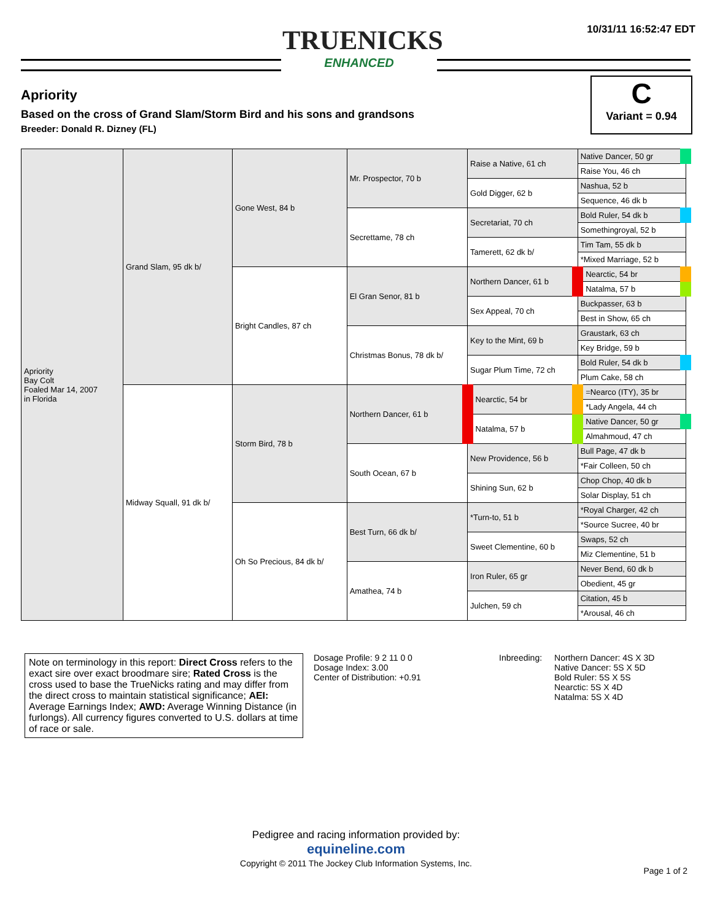10/31/11 16:52:47 EDT
TRUENICKS
ENHANCED
Apriority
Based on the cross of Grand Slam/Storm Bird and his sons and grandsons
Breeder: Donald R. Dizney (FL)
C
Variant = 0.94
| Apriority Bay Colt Foaled Mar 14, 2007 in Florida | Grand Slam, 95 dk b/ | Gone West, 84 b | Mr. Prospector, 70 b | Raise a Native, 61 ch | Native Dancer, 50 gr |
| | | | | | Raise You, 46 ch |
| | | | | Gold Digger, 62 b | Nashua, 52 b |
| | | | | | Sequence, 46 dk b |
| | | | Secrettame, 78 ch | Secretariat, 70 ch | Bold Ruler, 54 dk b |
| | | | | | Somethingroyal, 52 b |
| | | | | Tamerett, 62 dk b/ | Tim Tam, 55 dk b |
| | | | | | *Mixed Marriage, 52 b |
| | | Bright Candles, 87 ch | El Gran Senor, 81 b | Northern Dancer, 61 b | Nearctic, 54 br |
| | | | | | Natalma, 57 b |
| | | | | Sex Appeal, 70 ch | Buckpasser, 63 b |
| | | | | | Best in Show, 65 ch |
| | | | Christmas Bonus, 78 dk b/ | Key to the Mint, 69 b | Graustark, 63 ch |
| | | | | | Key Bridge, 59 b |
| | | | | Sugar Plum Time, 72 ch | Bold Ruler, 54 dk b |
| | | | | | Plum Cake, 58 ch |
| | Midway Squall, 91 dk b/ | Storm Bird, 78 b | Northern Dancer, 61 b | Nearctic, 54 br | =Nearco (ITY), 35 br |
| | | | | | *Lady Angela, 44 ch |
| | | | | Natalma, 57 b | Native Dancer, 50 gr |
| | | | | | Almahmoud, 47 ch |
| | | | South Ocean, 67 b | New Providence, 56 b | Bull Page, 47 dk b |
| | | | | | *Fair Colleen, 50 ch |
| | | | | Shining Sun, 62 b | Chop Chop, 40 dk b |
| | | | | | Solar Display, 51 ch |
| | | Oh So Precious, 84 dk b/ | Best Turn, 66 dk b/ | *Turn-to, 51 b | *Royal Charger, 42 ch |
| | | | | | *Source Sucree, 40 br |
| | | | | Sweet Clementine, 60 b | Swaps, 52 ch |
| | | | | | Miz Clementine, 51 b |
| | | | Amathea, 74 b | Iron Ruler, 65 gr | Never Bend, 60 dk b |
| | | | | | Obedient, 45 gr |
| | | | | Julchen, 59 ch | Citation, 45 b |
| | | | | | *Arousal, 46 ch |
Note on terminology in this report: Direct Cross refers to the exact sire over exact broodmare sire; Rated Cross is the cross used to base the TrueNicks rating and may differ from the direct cross to maintain statistical significance; AEI: Average Earnings Index; AWD: Average Winning Distance (in furlongs). All currency figures converted to U.S. dollars at time of race or sale.
Dosage Profile: 9 2 11 0 0
Dosage Index: 3.00
Center of Distribution: +0.91
Inbreeding: Northern Dancer: 4S X 3D
Native Dancer: 5S X 5D
Bold Ruler: 5S X 5S
Nearctic: 5S X 4D
Natalma: 5S X 4D
Pedigree and racing information provided by:
equineline.com
Copyright © 2011 The Jockey Club Information Systems, Inc.
Page 1 of 2